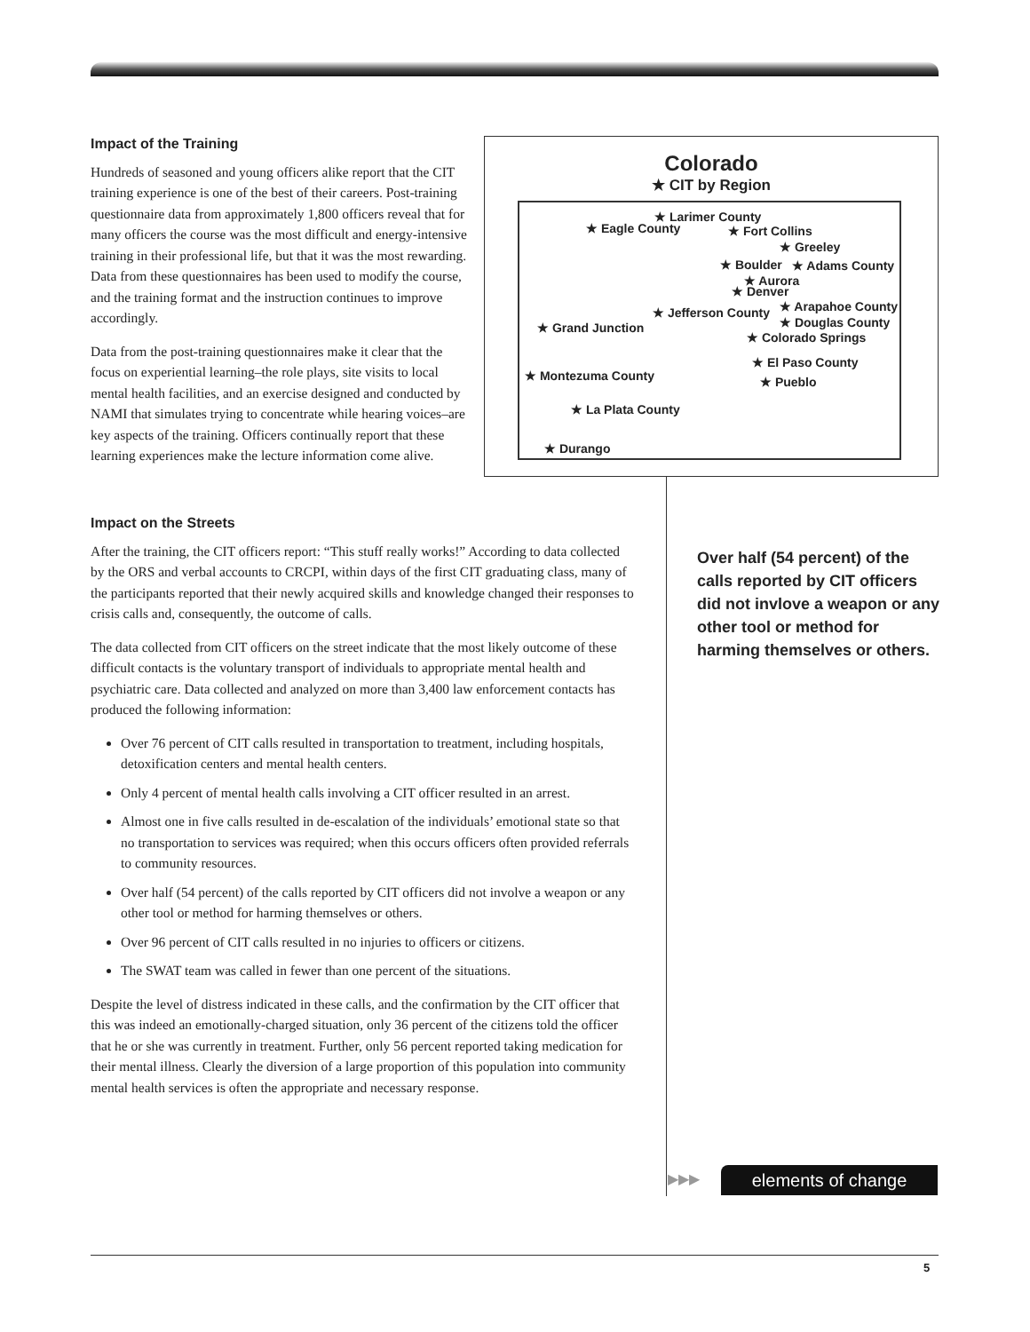Impact of the Training
Hundreds of seasoned and young officers alike report that the CIT training experience is one of the best of their careers. Post-training questionnaire data from approximately 1,800 officers reveal that for many officers the course was the most difficult and energy-intensive training in their professional life, but that it was the most rewarding. Data from these questionnaires has been used to modify the course, and the training format and the instruction continues to improve accordingly.
Data from the post-training questionnaires make it clear that the focus on experiential learning–the role plays, site visits to local mental health facilities, and an exercise designed and conducted by NAMI that simulates trying to concentrate while hearing voices–are key aspects of the training. Officers continually report that these learning experiences make the lecture information come alive.
Colorado
★ CIT by Region
★ Larimer County
★ Eagle County ★ Fort Collins
★ Greeley
★ Boulder ★ Adams County
★ Aurora
★ Denver
★ Jefferson County ★ Arapahoe County
★ Douglas County ★ Grand Junction
★ Colorado Springs
★ El Paso County
★ Montezuma County ★ Pueblo
★ La Plata County
★ Durango
Impact on the Streets
After the training, the CIT officers report: “This stuff really works!” According to data collected by the ORS and verbal accounts to CRCPI, within days of the first CIT graduating class, many of the participants reported that their newly acquired skills and knowledge changed their responses to crisis calls and, consequently, the outcome of calls.
The data collected from CIT officers on the street indicate that the most likely outcome of these difficult contacts is the voluntary transport of individuals to appropriate mental health and psychiatric care. Data collected and analyzed on more than 3,400 law enforcement contacts has produced the following information:
Over 76 percent of CIT calls resulted in transportation to treatment, including hospitals, detoxification centers and mental health centers.
Only 4 percent of mental health calls involving a CIT officer resulted in an arrest.
Almost one in five calls resulted in de-escalation of the individuals’ emotional state so that no transportation to services was required; when this occurs officers often provided referrals to community resources.
Over half (54 percent) of the calls reported by CIT officers did not involve a weapon or any other tool or method for harming themselves or others.
Over 96 percent of CIT calls resulted in no injuries to officers or citizens.
The SWAT team was called in fewer than one percent of the situations.
Despite the level of distress indicated in these calls, and the confirmation by the CIT officer that this was indeed an emotionally-charged situation, only 36 percent of the citizens told the officer that he or she was currently in treatment. Further, only 56 percent reported taking medication for their mental illness. Clearly the diversion of a large proportion of this population into community mental health services is often the appropriate and necessary response.
Over half (54 percent) of the calls reported by CIT officers did not invlove a weapon or any other tool or method for harming themselves or others.
▶▶▶ elements of change
5